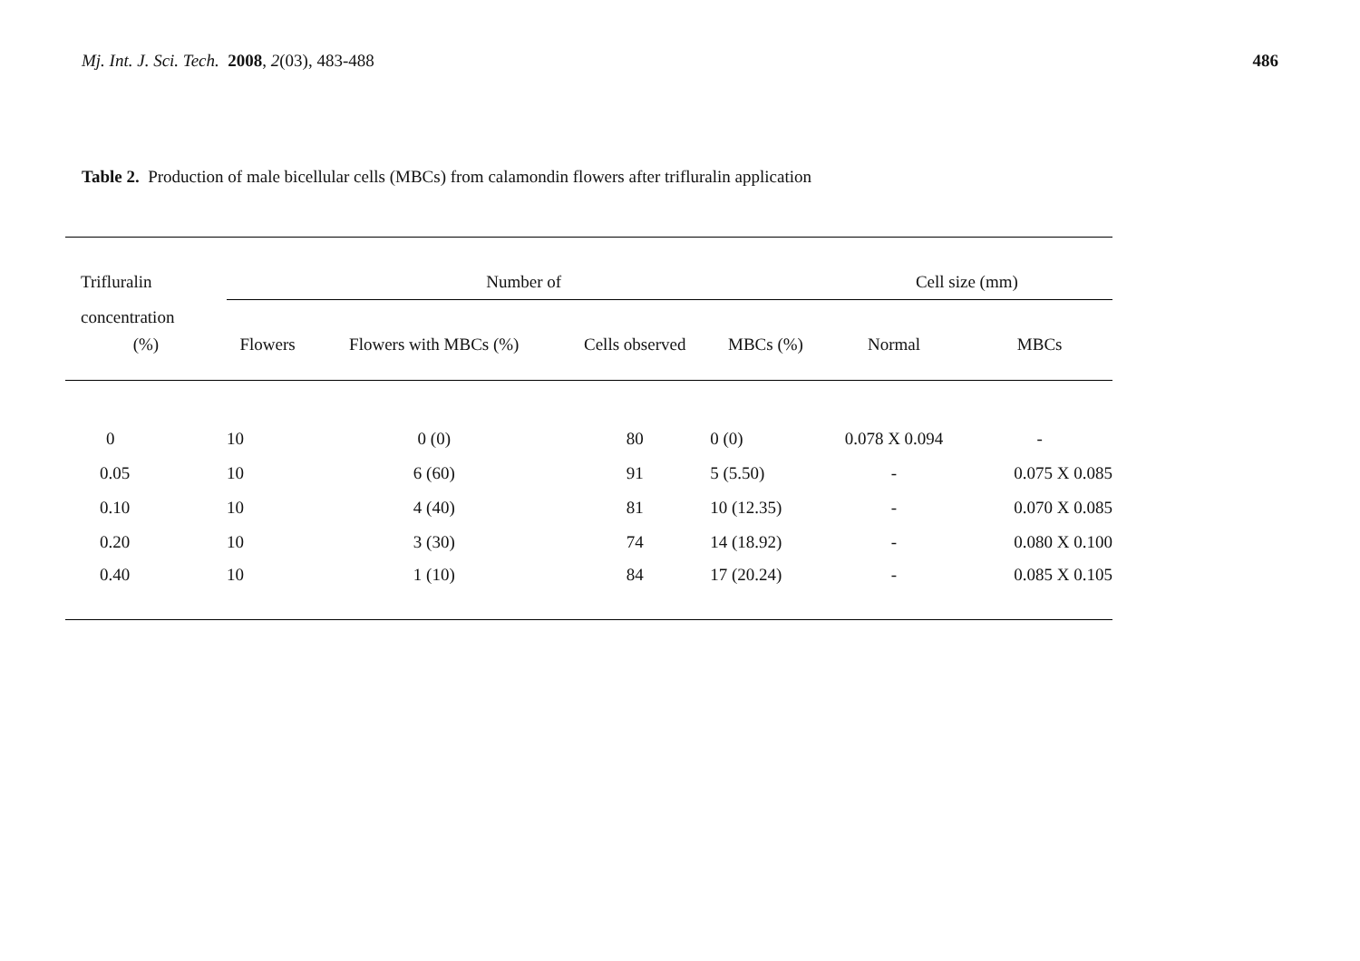Mj. Int. J. Sci. Tech. 2008, 2(03), 483-488
486
Table 2. Production of male bicellular cells (MBCs) from calamondin flowers after trifluralin application
| Trifluralin | Number of | | | | | Cell size (mm) | |
| --- | --- | --- | --- | --- | --- | --- | --- |
| concentration | | | | | | | |
| (%) | Flowers | Flowers with MBCs (%) | Cells observed | MBCs (%) | | Normal | MBCs |
| 0 | 10 | 0 (0) | 80 | 0 (0) | | 0.078 X 0.094 | - |
| 0.05 | 10 | 6 (60) | 91 | 5 (5.50) | | - | 0.075 X 0.085 |
| 0.10 | 10 | 4 (40) | 81 | 10 (12.35) | | - | 0.070 X 0.085 |
| 0.20 | 10 | 3 (30) | 74 | 14 (18.92) | | - | 0.080 X 0.100 |
| 0.40 | 10 | 1 (10) | 84 | 17 (20.24) | | - | 0.085 X 0.105 |